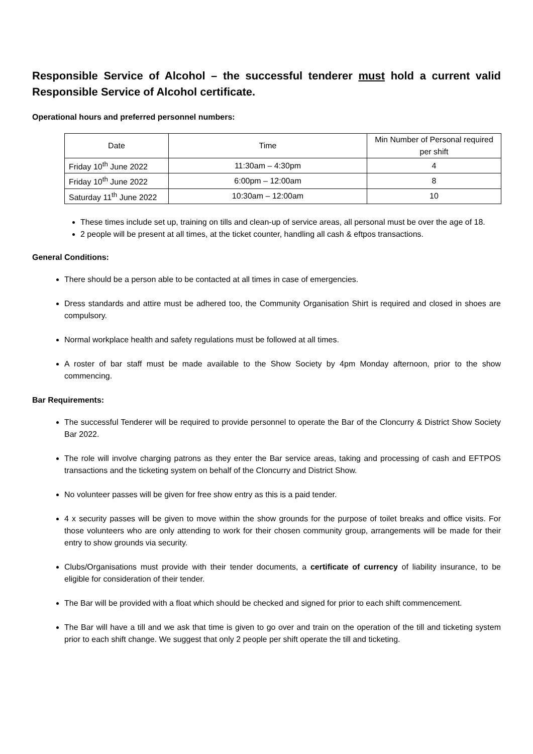Responsible Service of Alcohol – the successful tenderer must hold a current valid Responsible Service of Alcohol certificate.
Operational hours and preferred personnel numbers:
| Date | Time | Min Number of Personal required per shift |
| --- | --- | --- |
| Friday 10<sup>th</sup> June 2022 | 11:30am – 4:30pm | 4 |
| Friday 10<sup>th</sup> June 2022 | 6:00pm – 12:00am | 8 |
| Saturday 11<sup>th</sup> June 2022 | 10:30am – 12:00am | 10 |
These times include set up, training on tills and clean-up of service areas, all personal must be over the age of 18.
2 people will be present at all times, at the ticket counter, handling all cash & eftpos transactions.
General Conditions:
There should be a person able to be contacted at all times in case of emergencies.
Dress standards and attire must be adhered too, the Community Organisation Shirt is required and closed in shoes are compulsory.
Normal workplace health and safety regulations must be followed at all times.
A roster of bar staff must be made available to the Show Society by 4pm Monday afternoon, prior to the show commencing.
Bar Requirements:
The successful Tenderer will be required to provide personnel to operate the Bar of the Cloncurry & District Show Society Bar 2022.
The role will involve charging patrons as they enter the Bar service areas, taking and processing of cash and EFTPOS transactions and the ticketing system on behalf of the Cloncurry and District Show.
No volunteer passes will be given for free show entry as this is a paid tender.
4 x security passes will be given to move within the show grounds for the purpose of toilet breaks and office visits. For those volunteers who are only attending to work for their chosen community group, arrangements will be made for their entry to show grounds via security.
Clubs/Organisations must provide with their tender documents, a certificate of currency of liability insurance, to be eligible for consideration of their tender.
The Bar will be provided with a float which should be checked and signed for prior to each shift commencement.
The Bar will have a till and we ask that time is given to go over and train on the operation of the till and ticketing system prior to each shift change. We suggest that only 2 people per shift operate the till and ticketing.